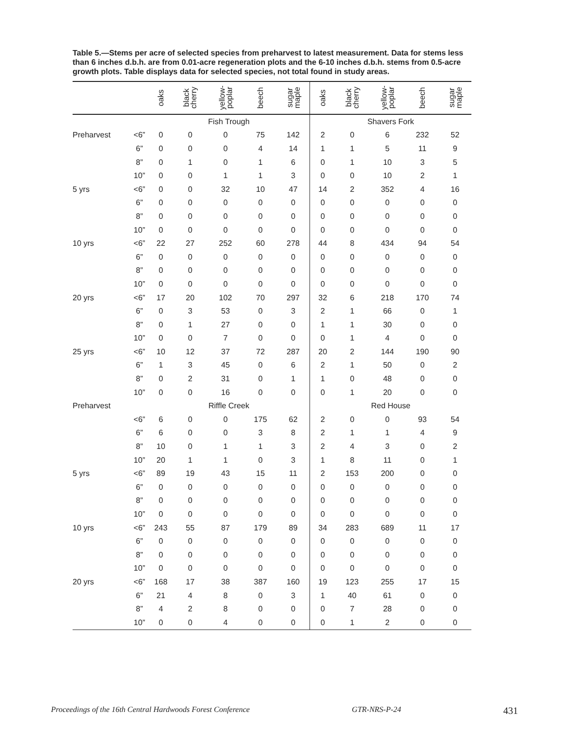Table 5.—Stems per acre of selected species from preharvest to latest measurement. Data for stems less than 6 inches d.b.h. are from 0.01-acre regeneration plots and the 6-10 inches d.b.h. stems from 0.5-acre growth plots. Table displays data for selected species, not total found in study areas.
| | | oaks | black cherry | yellow- poplar | beech | sugar maple | oaks | black cherry | yellow- poplar | beech | sugar maple |
| --- | --- | --- | --- | --- | --- | --- | --- | --- | --- | --- | --- |
| | | Fish Trough | | | | | Shavers Fork | | | | |
| Preharvest | <6” | 0 | 0 | 0 | 75 | 142 | 2 | 0 | 6 | 232 | 52 |
| | 6” | 0 | 0 | 0 | 4 | 14 | 1 | 1 | 5 | 11 | 9 |
| | 8” | 0 | 1 | 0 | 1 | 6 | 0 | 1 | 10 | 3 | 5 |
| | 10” | 0 | 0 | 1 | 1 | 3 | 0 | 0 | 10 | 2 | 1 |
| 5 yrs | <6” | 0 | 0 | 32 | 10 | 47 | 14 | 2 | 352 | 4 | 16 |
| | 6” | 0 | 0 | 0 | 0 | 0 | 0 | 0 | 0 | 0 | 0 |
| | 8” | 0 | 0 | 0 | 0 | 0 | 0 | 0 | 0 | 0 | 0 |
| | 10” | 0 | 0 | 0 | 0 | 0 | 0 | 0 | 0 | 0 | 0 |
| 10 yrs | <6” | 22 | 27 | 252 | 60 | 278 | 44 | 8 | 434 | 94 | 54 |
| | 6” | 0 | 0 | 0 | 0 | 0 | 0 | 0 | 0 | 0 | 0 |
| | 8” | 0 | 0 | 0 | 0 | 0 | 0 | 0 | 0 | 0 | 0 |
| | 10” | 0 | 0 | 0 | 0 | 0 | 0 | 0 | 0 | 0 | 0 |
| 20 yrs | <6” | 17 | 20 | 102 | 70 | 297 | 32 | 6 | 218 | 170 | 74 |
| | 6” | 0 | 3 | 53 | 0 | 3 | 2 | 1 | 66 | 0 | 1 |
| | 8” | 0 | 1 | 27 | 0 | 0 | 1 | 1 | 30 | 0 | 0 |
| | 10” | 0 | 0 | 7 | 0 | 0 | 0 | 1 | 4 | 0 | 0 |
| 25 yrs | <6” | 10 | 12 | 37 | 72 | 287 | 20 | 2 | 144 | 190 | 90 |
| | 6” | 1 | 3 | 45 | 0 | 6 | 2 | 1 | 50 | 0 | 2 |
| | 8” | 0 | 2 | 31 | 0 | 1 | 1 | 0 | 48 | 0 | 0 |
| | 10” | 0 | 0 | 16 | 0 | 0 | 0 | 1 | 20 | 0 | 0 |
| Preharvest | | Riffle Creek | | | | | Red House | | | | |
| | <6” | 6 | 0 | 0 | 175 | 62 | 2 | 0 | 0 | 93 | 54 |
| | 6” | 6 | 0 | 0 | 3 | 8 | 2 | 1 | 1 | 4 | 9 |
| | 8” | 10 | 0 | 1 | 1 | 3 | 2 | 4 | 3 | 0 | 2 |
| | 10” | 20 | 1 | 1 | 0 | 3 | 1 | 8 | 11 | 0 | 1 |
| 5 yrs | <6” | 89 | 19 | 43 | 15 | 11 | 2 | 153 | 200 | 0 | 0 |
| | 6” | 0 | 0 | 0 | 0 | 0 | 0 | 0 | 0 | 0 | 0 |
| | 8” | 0 | 0 | 0 | 0 | 0 | 0 | 0 | 0 | 0 | 0 |
| | 10” | 0 | 0 | 0 | 0 | 0 | 0 | 0 | 0 | 0 | 0 |
| 10 yrs | <6” | 243 | 55 | 87 | 179 | 89 | 34 | 283 | 689 | 11 | 17 |
| | 6” | 0 | 0 | 0 | 0 | 0 | 0 | 0 | 0 | 0 | 0 |
| | 8” | 0 | 0 | 0 | 0 | 0 | 0 | 0 | 0 | 0 | 0 |
| | 10” | 0 | 0 | 0 | 0 | 0 | 0 | 0 | 0 | 0 | 0 |
| 20 yrs | <6” | 168 | 17 | 38 | 387 | 160 | 19 | 123 | 255 | 17 | 15 |
| | 6” | 21 | 4 | 8 | 0 | 3 | 1 | 40 | 61 | 0 | 0 |
| | 8” | 4 | 2 | 8 | 0 | 0 | 0 | 7 | 28 | 0 | 0 |
| | 10” | 0 | 0 | 4 | 0 | 0 | 0 | 1 | 2 | 0 | 0 |
Proceedings of the 16th Central Hardwoods Forest Conference GTR-NRS-P-24 431